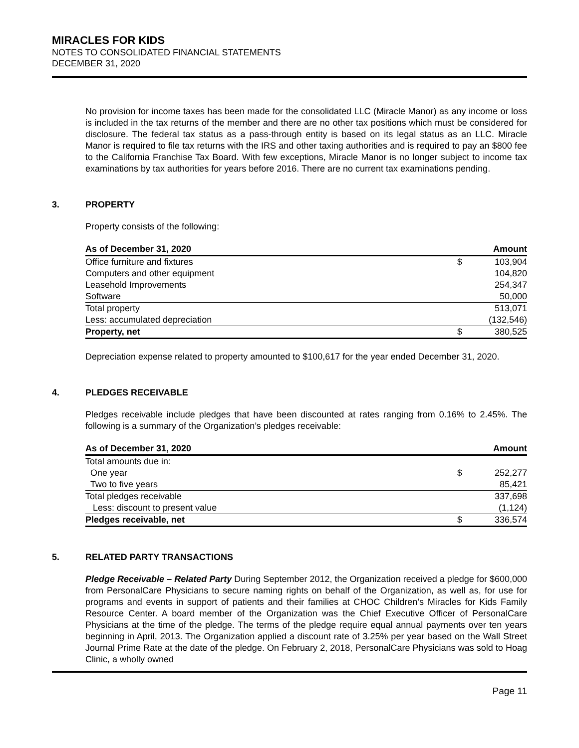MIRACLES FOR KIDS
NOTES TO CONSOLIDATED FINANCIAL STATEMENTS
DECEMBER 31, 2020
No provision for income taxes has been made for the consolidated LLC (Miracle Manor) as any income or loss is included in the tax returns of the member and there are no other tax positions which must be considered for disclosure. The federal tax status as a pass-through entity is based on its legal status as an LLC. Miracle Manor is required to file tax returns with the IRS and other taxing authorities and is required to pay an $800 fee to the California Franchise Tax Board. With few exceptions, Miracle Manor is no longer subject to income tax examinations by tax authorities for years before 2016. There are no current tax examinations pending.
3. PROPERTY
Property consists of the following:
| As of December 31, 2020 | | Amount |
| --- | --- | --- |
| Office furniture and fixtures | $ | 103,904 |
| Computers and other equipment | | 104,820 |
| Leasehold Improvements | | 254,347 |
| Software | | 50,000 |
| Total property | | 513,071 |
| Less: accumulated depreciation | | (132,546) |
| Property, net | $ | 380,525 |
Depreciation expense related to property amounted to $100,617 for the year ended December 31, 2020.
4. PLEDGES RECEIVABLE
Pledges receivable include pledges that have been discounted at rates ranging from 0.16% to 2.45%. The following is a summary of the Organization’s pledges receivable:
| As of December 31, 2020 | | Amount |
| --- | --- | --- |
| Total amounts due in: | | |
| One year | $ | 252,277 |
| Two to five years | | 85,421 |
| Total pledges receivable | | 337,698 |
| Less: discount to present value | | (1,124) |
| Pledges receivable, net | $ | 336,574 |
5. RELATED PARTY TRANSACTIONS
Pledge Receivable – Related Party During September 2012, the Organization received a pledge for $600,000 from PersonalCare Physicians to secure naming rights on behalf of the Organization, as well as, for use for programs and events in support of patients and their families at CHOC Children’s Miracles for Kids Family Resource Center. A board member of the Organization was the Chief Executive Officer of PersonalCare Physicians at the time of the pledge. The terms of the pledge require equal annual payments over ten years beginning in April, 2013. The Organization applied a discount rate of 3.25% per year based on the Wall Street Journal Prime Rate at the date of the pledge. On February 2, 2018, PersonalCare Physicians was sold to Hoag Clinic, a wholly owned
Page 11